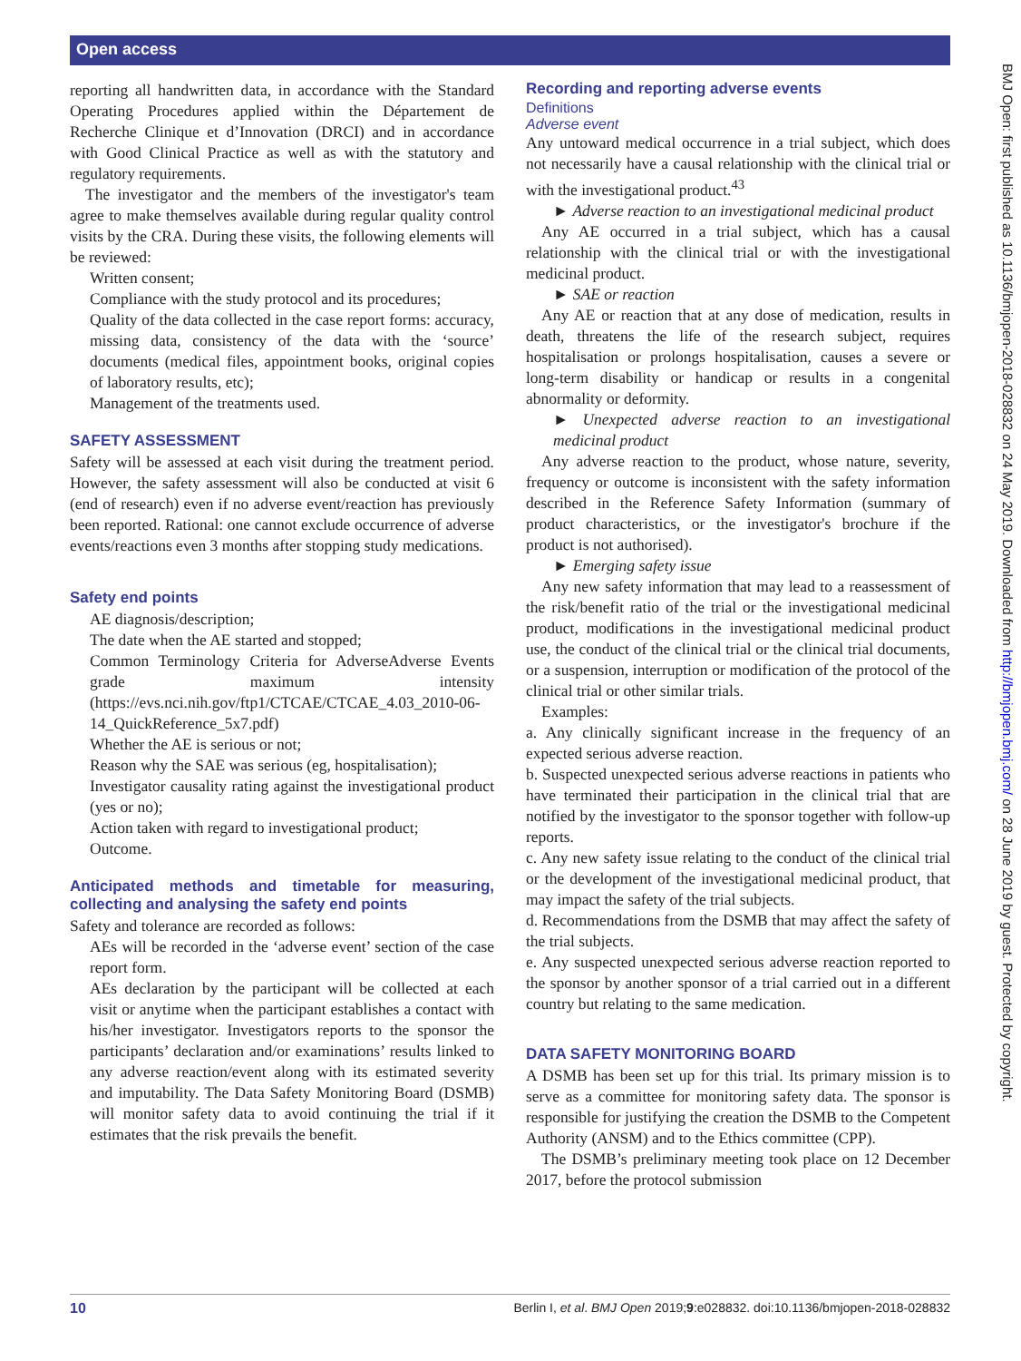Open access
reporting all handwritten data, in accordance with the Standard Operating Procedures applied within the Département de Recherche Clinique et d’Innovation (DRCI) and in accordance with Good Clinical Practice as well as with the statutory and regulatory requirements.
The investigator and the members of the investigator's team agree to make themselves available during regular quality control visits by the CRA. During these visits, the following elements will be reviewed:
Written consent;
Compliance with the study protocol and its procedures;
Quality of the data collected in the case report forms: accuracy, missing data, consistency of the data with the ‘source’ documents (medical files, appointment books, original copies of laboratory results, etc);
Management of the treatments used.
SAFETY ASSESSMENT
Safety will be assessed at each visit during the treatment period. However, the safety assessment will also be conducted at visit 6 (end of research) even if no adverse event/reaction has previously been reported. Rational: one cannot exclude occurrence of adverse events/reactions even 3 months after stopping study medications.
Safety end points
AE diagnosis/description;
The date when the AE started and stopped;
Common Terminology Criteria for AdverseAdverse Events grade maximum intensity (https://evs.nci.nih.gov/ftp1/CTCAE/CTCAE_4.03_2010-06-14_QuickReference_5x7.pdf)
Whether the AE is serious or not;
Reason why the SAE was serious (eg, hospitalisation);
Investigator causality rating against the investigational product (yes or no);
Action taken with regard to investigational product;
Outcome.
Anticipated methods and timetable for measuring, collecting and analysing the safety end points
Safety and tolerance are recorded as follows:
AEs will be recorded in the ‘adverse event’ section of the case report form.
AEs declaration by the participant will be collected at each visit or anytime when the participant establishes a contact with his/her investigator. Investigators reports to the sponsor the participants’ declaration and/or examinations’ results linked to any adverse reaction/event along with its estimated severity and imputability. The Data Safety Monitoring Board (DSMB) will monitor safety data to avoid continuing the trial if it estimates that the risk prevails the benefit.
Recording and reporting adverse events
Definitions
Adverse event
Any untoward medical occurrence in a trial subject, which does not necessarily have a causal relationship with the clinical trial or with the investigational product.<sup>43</sup>
► Adverse reaction to an investigational medicinal product
Any AE occurred in a trial subject, which has a causal relationship with the clinical trial or with the investigational medicinal product.
► SAE or reaction
Any AE or reaction that at any dose of medication, results in death, threatens the life of the research subject, requires hospitalisation or prolongs hospitalisation, causes a severe or long-term disability or handicap or results in a congenital abnormality or deformity.
► Unexpected adverse reaction to an investigational medicinal product
Any adverse reaction to the product, whose nature, severity, frequency or outcome is inconsistent with the safety information described in the Reference Safety Information (summary of product characteristics, or the investigator's brochure if the product is not authorised).
► Emerging safety issue
Any new safety information that may lead to a reassessment of the risk/benefit ratio of the trial or the investigational medicinal product, modifications in the investigational medicinal product use, the conduct of the clinical trial or the clinical trial documents, or a suspension, interruption or modification of the protocol of the clinical trial or other similar trials.
Examples:
a. Any clinically significant increase in the frequency of an expected serious adverse reaction.
b. Suspected unexpected serious adverse reactions in patients who have terminated their participation in the clinical trial that are notified by the investigator to the sponsor together with follow-up reports.
c. Any new safety issue relating to the conduct of the clinical trial or the development of the investigational medicinal product, that may impact the safety of the trial subjects.
d. Recommendations from the DSMB that may affect the safety of the trial subjects.
e. Any suspected unexpected serious adverse reaction reported to the sponsor by another sponsor of a trial carried out in a different country but relating to the same medication.
DATA SAFETY MONITORING BOARD
A DSMB has been set up for this trial. Its primary mission is to serve as a committee for monitoring safety data. The sponsor is responsible for justifying the creation the DSMB to the Competent Authority (ANSM) and to the Ethics committee (CPP).
The DSMB’s preliminary meeting took place on 12 December 2017, before the protocol submission
BMJ Open: first published as 10.1136/bmjopen-2018-028832 on 24 May 2019. Downloaded from http://bmjopen.bmj.com/ on 28 June 2019 by guest. Protected by copyright.
10 Berlin I, et al. BMJ Open 2019;9:e028832. doi:10.1136/bmjopen-2018-028832